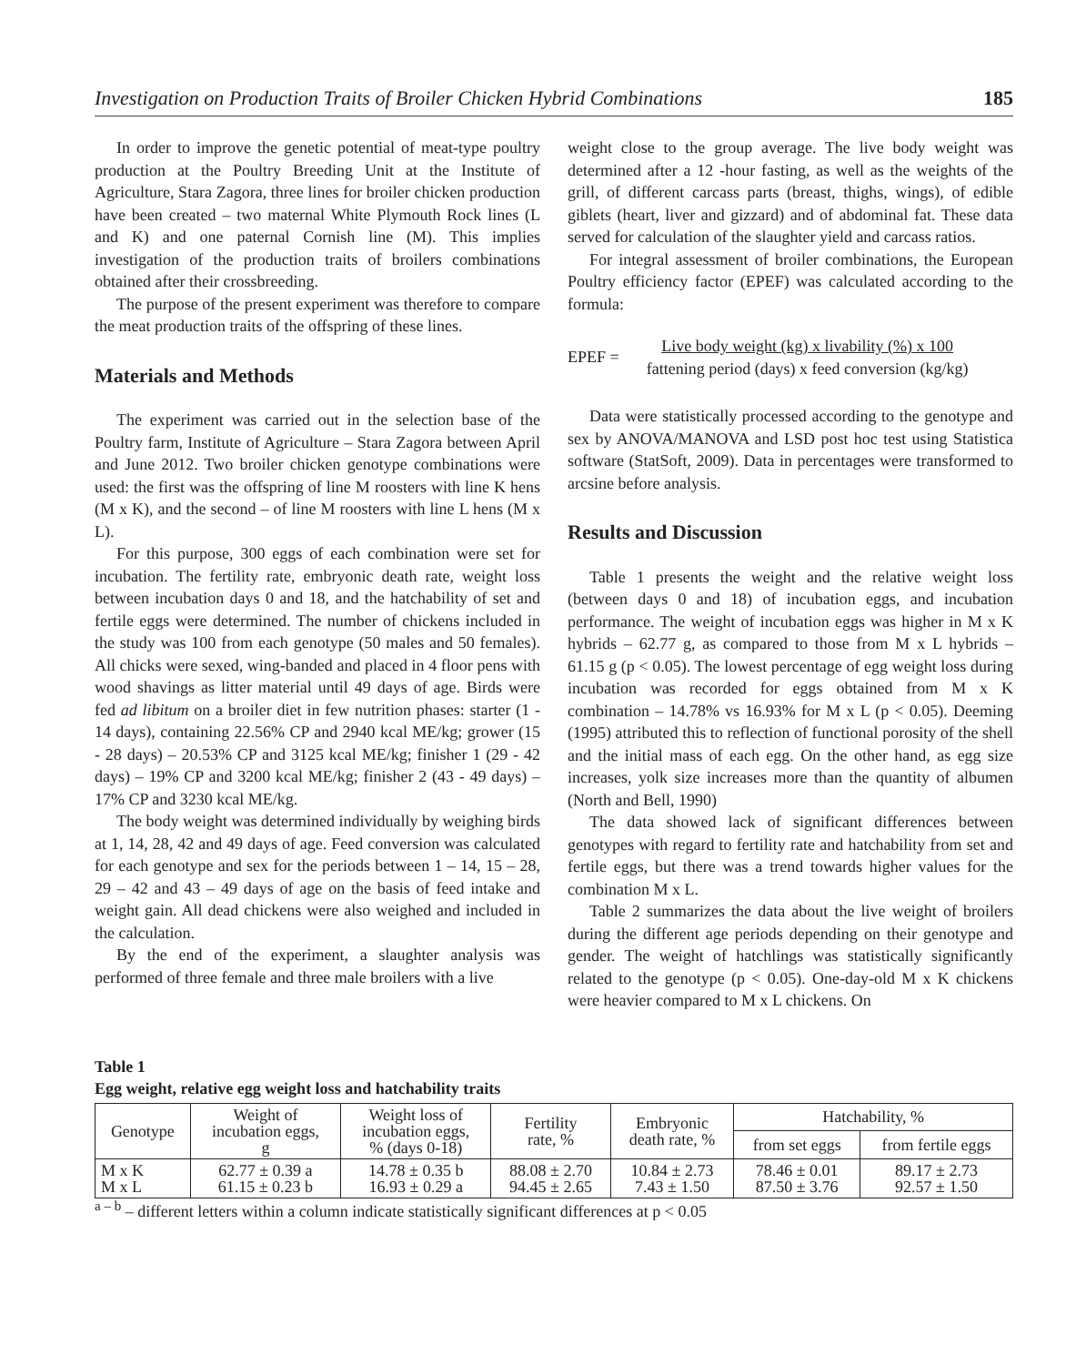Investigation on Production Traits of Broiler Chicken Hybrid Combinations 185
In order to improve the genetic potential of meat-type poultry production at the Poultry Breeding Unit at the Institute of Agriculture, Stara Zagora, three lines for broiler chicken production have been created – two maternal White Plymouth Rock lines (L and K) and one paternal Cornish line (M). This implies investigation of the production traits of broilers combinations obtained after their crossbreeding.
The purpose of the present experiment was therefore to compare the meat production traits of the offspring of these lines.
Materials and Methods
The experiment was carried out in the selection base of the Poultry farm, Institute of Agriculture – Stara Zagora between April and June 2012. Two broiler chicken genotype combinations were used: the first was the offspring of line M roosters with line K hens (M x K), and the second – of line M roosters with line L hens (M x L).
For this purpose, 300 eggs of each combination were set for incubation. The fertility rate, embryonic death rate, weight loss between incubation days 0 and 18, and the hatchability of set and fertile eggs were determined. The number of chickens included in the study was 100 from each genotype (50 males and 50 females). All chicks were sexed, wing-banded and placed in 4 floor pens with wood shavings as litter material until 49 days of age. Birds were fed ad libitum on a broiler diet in few nutrition phases: starter (1 - 14 days), containing 22.56% CP and 2940 kcal ME/kg; grower (15 - 28 days) – 20.53% CP and 3125 kcal ME/kg; finisher 1 (29 - 42 days) – 19% CP and 3200 kcal ME/kg; finisher 2 (43 - 49 days) – 17% CP and 3230 kcal ME/kg.
The body weight was determined individually by weighing birds at 1, 14, 28, 42 and 49 days of age. Feed conversion was calculated for each genotype and sex for the periods between 1 – 14, 15 – 28, 29 – 42 and 43 – 49 days of age on the basis of feed intake and weight gain. All dead chickens were also weighed and included in the calculation.
By the end of the experiment, a slaughter analysis was performed of three female and three male broilers with a live
weight close to the group average. The live body weight was determined after a 12 -hour fasting, as well as the weights of the grill, of different carcass parts (breast, thighs, wings), of edible giblets (heart, liver and gizzard) and of abdominal fat. These data served for calculation of the slaughter yield and carcass ratios.
For integral assessment of broiler combinations, the European Poultry efficiency factor (EPEF) was calculated according to the formula:
EPEF =
Live body weight (kg) x livability (%) x 100
fattening period (days) x feed conversion (kg/kg)
Data were statistically processed according to the genotype and sex by ANOVA/MANOVA and LSD post hoc test using Statistica software (StatSoft, 2009). Data in percentages were transformed to arcsine before analysis.
Results and Discussion
Table 1 presents the weight and the relative weight loss (between days 0 and 18) of incubation eggs, and incubation performance. The weight of incubation eggs was higher in M x K hybrids – 62.77 g, as compared to those from M x L hybrids – 61.15 g (p < 0.05). The lowest percentage of egg weight loss during incubation was recorded for eggs obtained from M x K combination – 14.78% vs 16.93% for M x L (p < 0.05). Deeming (1995) attributed this to reflection of functional porosity of the shell and the initial mass of each egg. On the other hand, as egg size increases, yolk size increases more than the quantity of albumen (North and Bell, 1990)
The data showed lack of significant differences between genotypes with regard to fertility rate and hatchability from set and fertile eggs, but there was a trend towards higher values for the combination M x L.
Table 2 summarizes the data about the live weight of broilers during the different age periods depending on their genotype and gender. The weight of hatchlings was statistically significantly related to the genotype (p < 0.05). One-day-old M x K chickens were heavier compared to M x L chickens. On
Table 1
Egg weight, relative egg weight loss and hatchability traits
| Genotype | Weight of incubation eggs, g | Weight loss of incubation eggs, % (days 0-18) | Fertility rate, % | Embryonic death rate, % | Hatchability, % | |
| --- | --- | --- | --- | --- | --- | --- |
| | | | | | from set eggs | from fertile eggs |
| M x K M x L | 62.77 ± 0.39 a 61.15 ± 0.23 b | 14.78 ± 0.35 b 16.93 ± 0.29 a | 88.08 ± 2.70 94.45 ± 2.65 | 10.84 ± 2.73 7.43 ± 1.50 | 78.46 ± 0.01 87.50 ± 3.76 | 89.17 ± 2.73 92.57 ± 1.50 |
<sup>a – b</sup> – different letters within a column indicate statistically significant differences at p < 0.05